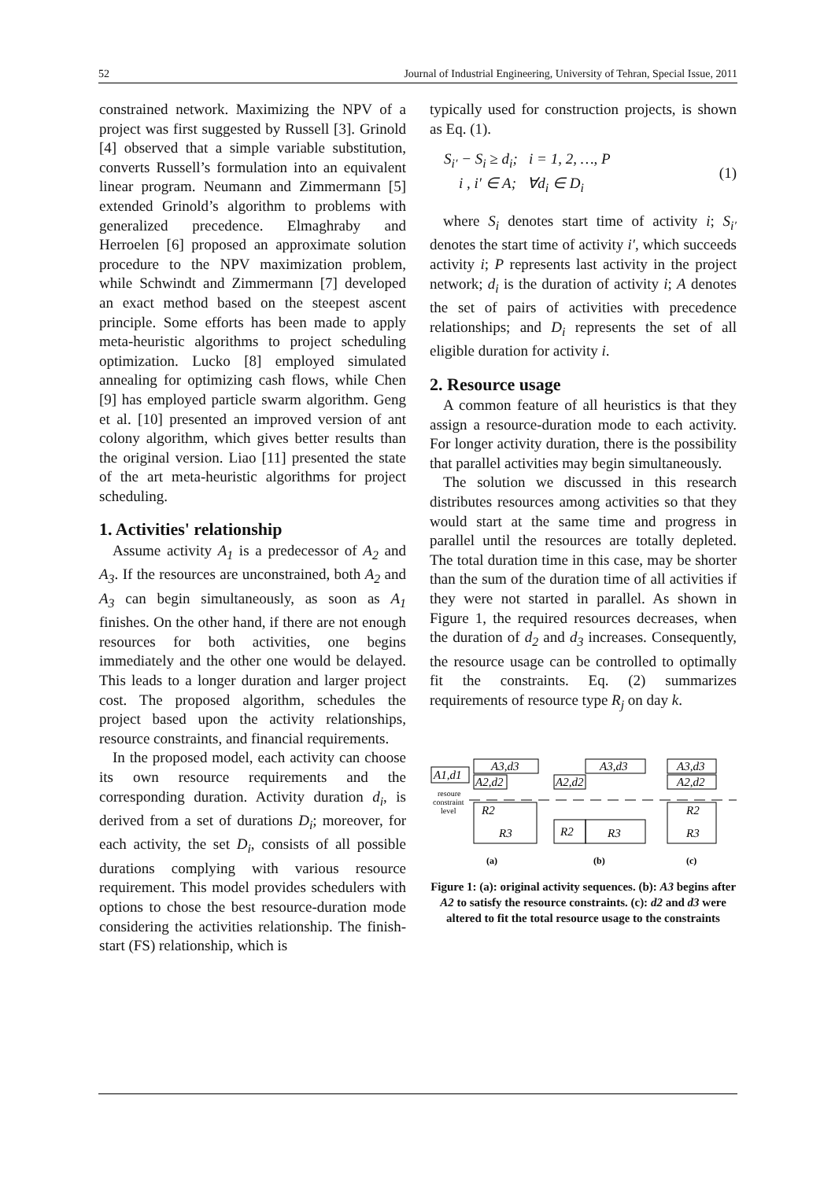52 Journal of Industrial Engineering, University of Tehran, Special Issue, 2011
constrained network. Maximizing the NPV of a project was first suggested by Russell [3]. Grinold [4] observed that a simple variable substitution, converts Russell’s formulation into an equivalent linear program. Neumann and Zimmermann [5] extended Grinold’s algorithm to problems with generalized precedence. Elmaghraby and Herroelen [6] proposed an approximate solution procedure to the NPV maximization problem, while Schwindt and Zimmermann [7] developed an exact method based on the steepest ascent principle. Some efforts has been made to apply meta-heuristic algorithms to project scheduling optimization. Lucko [8] employed simulated annealing for optimizing cash flows, while Chen [9] has employed particle swarm algorithm. Geng et al. [10] presented an improved version of ant colony algorithm, which gives better results than the original version. Liao [11] presented the state of the art meta-heuristic algorithms for project scheduling.
1. Activities' relationship
Assume activity A<sub>1</sub> is a predecessor of A<sub>2</sub> and A<sub>3</sub>. If the resources are unconstrained, both A<sub>2</sub> and A<sub>3</sub> can begin simultaneously, as soon as A<sub>1</sub> finishes. On the other hand, if there are not enough resources for both activities, one begins immediately and the other one would be delayed. This leads to a longer duration and larger project cost. The proposed algorithm, schedules the project based upon the activity relationships, resource constraints, and financial requirements.
In the proposed model, each activity can choose its own resource requirements and the corresponding duration. Activity duration d<sub>i</sub>, is derived from a set of durations D<sub>i</sub>; moreover, for each activity, the set D<sub>i</sub>, consists of all possible durations complying with various resource requirement. This model provides schedulers with options to chose the best resource-duration mode considering the activities relationship. The finish-start (FS) relationship, which is
typically used for construction projects, is shown as Eq. (1).
S<sub>i′</sub> − S<sub>i</sub> ≥ d<sub>i</sub>; i = 1, 2, …, P
i , i′ ∈ A; ∀d<sub>i</sub> ∈ D<sub>i</sub>
(1)
where S<sub>i</sub> denotes start time of activity i; S<sub>i′</sub> denotes the start time of activity i′, which succeeds activity i; P represents last activity in the project network; d<sub>i</sub> is the duration of activity i; A denotes the set of pairs of activities with precedence relationships; and D<sub>i</sub> represents the set of all eligible duration for activity i.
2. Resource usage
A common feature of all heuristics is that they assign a resource-duration mode to each activity. For longer activity duration, there is the possibility that parallel activities may begin simultaneously.
The solution we discussed in this research distributes resources among activities so that they would start at the same time and progress in parallel until the resources are totally depleted. The total duration time in this case, may be shorter than the sum of the duration time of all activities if they were not started in parallel. As shown in Figure 1, the required resources decreases, when the duration of d<sub>2</sub> and d<sub>3</sub> increases. Consequently, the resource usage can be controlled to optimally fit the constraints. Eq. (2) summarizes requirements of resource type R<sub>j</sub> on day k.
A1,d1
A3,d3
A2,d2
A2,d2
A3,d3
A3,d3
A2,d2
R2
R3
R2
R3
R2
R3
resoure
constraint
level
(a)
(b)
(c)
Figure 1: (a): original activity sequences. (b): A3 begins after A2 to satisfy the resource constraints. (c): d2 and d3 were altered to fit the total resource usage to the constraints